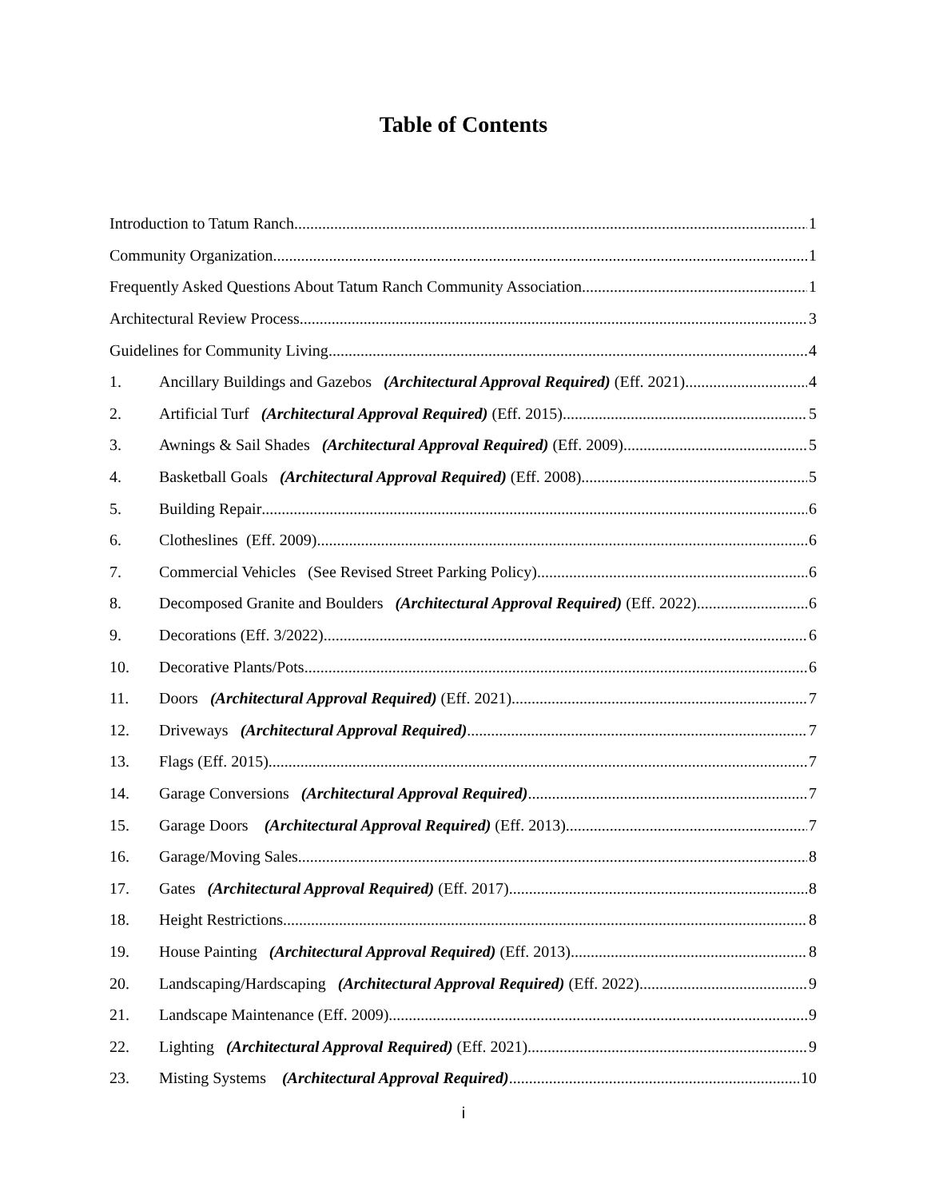Table of Contents
Introduction to Tatum Ranch 1
Community Organization 1
Frequently Asked Questions About Tatum Ranch Community Association 1
Architectural Review Process 3
Guidelines for Community Living 4
1. Ancillary Buildings and Gazebos (Architectural Approval Required) (Eff. 2021) 4
2. Artificial Turf (Architectural Approval Required) (Eff. 2015) 5
3. Awnings & Sail Shades (Architectural Approval Required) (Eff. 2009) 5
4. Basketball Goals (Architectural Approval Required) (Eff. 2008) 5
5. Building Repair 6
6. Clotheslines (Eff. 2009) 6
7. Commercial Vehicles (See Revised Street Parking Policy) 6
8. Decomposed Granite and Boulders (Architectural Approval Required) (Eff. 2022) 6
9. Decorations (Eff. 3/2022) 6
10. Decorative Plants/Pots 6
11. Doors (Architectural Approval Required) (Eff. 2021) 7
12. Driveways (Architectural Approval Required) 7
13. Flags (Eff. 2015) 7
14. Garage Conversions (Architectural Approval Required) 7
15. Garage Doors (Architectural Approval Required) (Eff. 2013) 7
16. Garage/Moving Sales 8
17. Gates (Architectural Approval Required) (Eff. 2017) 8
18. Height Restrictions 8
19. House Painting (Architectural Approval Required) (Eff. 2013) 8
20. Landscaping/Hardscaping (Architectural Approval Required) (Eff. 2022) 9
21. Landscape Maintenance (Eff. 2009) 9
22. Lighting (Architectural Approval Required) (Eff. 2021) 9
23. Misting Systems (Architectural Approval Required) 10
i